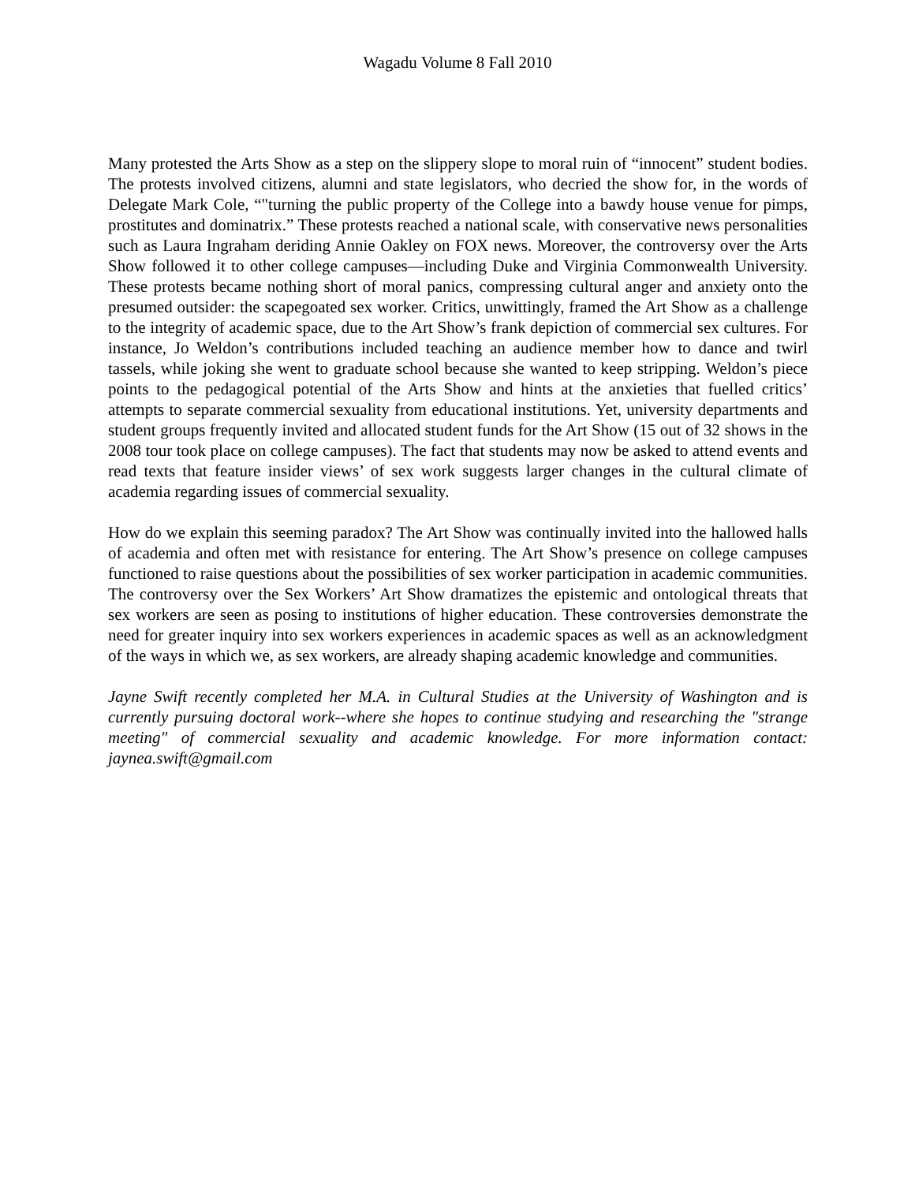Wagadu Volume 8 Fall 2010
Many protested the Arts Show as a step on the slippery slope to moral ruin of “innocent” student bodies. The protests involved citizens, alumni and state legislators, who decried the show for, in the words of Delegate Mark Cole, “"turning the public property of the College into a bawdy house venue for pimps, prostitutes and dominatrix.” These protests reached a national scale, with conservative news personalities such as Laura Ingraham deriding Annie Oakley on FOX news. Moreover, the controversy over the Arts Show followed it to other college campuses—including Duke and Virginia Commonwealth University. These protests became nothing short of moral panics, compressing cultural anger and anxiety onto the presumed outsider: the scapegoated sex worker. Critics, unwittingly, framed the Art Show as a challenge to the integrity of academic space, due to the Art Show’s frank depiction of commercial sex cultures. For instance, Jo Weldon’s contributions included teaching an audience member how to dance and twirl tassels, while joking she went to graduate school because she wanted to keep stripping. Weldon’s piece points to the pedagogical potential of the Arts Show and hints at the anxieties that fuelled critics’ attempts to separate commercial sexuality from educational institutions. Yet, university departments and student groups frequently invited and allocated student funds for the Art Show (15 out of 32 shows in the 2008 tour took place on college campuses). The fact that students may now be asked to attend events and read texts that feature insider views’ of sex work suggests larger changes in the cultural climate of academia regarding issues of commercial sexuality.
How do we explain this seeming paradox? The Art Show was continually invited into the hallowed halls of academia and often met with resistance for entering. The Art Show’s presence on college campuses functioned to raise questions about the possibilities of sex worker participation in academic communities. The controversy over the Sex Workers’ Art Show dramatizes the epistemic and ontological threats that sex workers are seen as posing to institutions of higher education. These controversies demonstrate the need for greater inquiry into sex workers experiences in academic spaces as well as an acknowledgment of the ways in which we, as sex workers, are already shaping academic knowledge and communities.
Jayne Swift recently completed her M.A. in Cultural Studies at the University of Washington and is currently pursuing doctoral work--where she hopes to continue studying and researching the "strange meeting" of commercial sexuality and academic knowledge. For more information contact: jaynea.swift@gmail.com